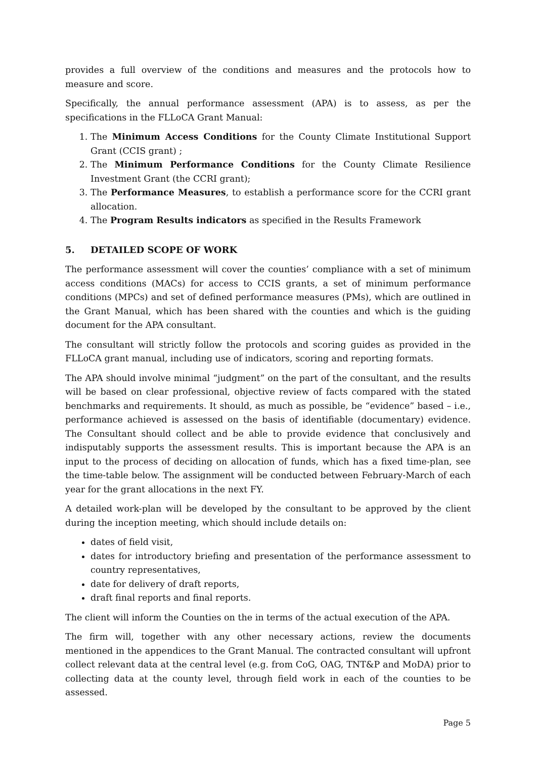provides a full overview of the conditions and measures and the protocols how to measure and score.
Specifically, the annual performance assessment (APA) is to assess, as per the specifications in the FLLoCA Grant Manual:
1. The Minimum Access Conditions for the County Climate Institutional Support Grant (CCIS grant) ;
2. The Minimum Performance Conditions for the County Climate Resilience Investment Grant (the CCRI grant);
3. The Performance Measures, to establish a performance score for the CCRI grant allocation.
4. The Program Results indicators as specified in the Results Framework
5. DETAILED SCOPE OF WORK
The performance assessment will cover the counties’ compliance with a set of minimum access conditions (MACs) for access to CCIS grants, a set of minimum performance conditions (MPCs) and set of defined performance measures (PMs), which are outlined in the Grant Manual, which has been shared with the counties and which is the guiding document for the APA consultant.
The consultant will strictly follow the protocols and scoring guides as provided in the FLLoCA grant manual, including use of indicators, scoring and reporting formats.
The APA should involve minimal “judgment” on the part of the consultant, and the results will be based on clear professional, objective review of facts compared with the stated benchmarks and requirements. It should, as much as possible, be “evidence” based – i.e., performance achieved is assessed on the basis of identifiable (documentary) evidence. The Consultant should collect and be able to provide evidence that conclusively and indisputably supports the assessment results. This is important because the APA is an input to the process of deciding on allocation of funds, which has a fixed time-plan, see the time-table below. The assignment will be conducted between February-March of each year for the grant allocations in the next FY.
A detailed work-plan will be developed by the consultant to be approved by the client during the inception meeting, which should include details on:
dates of field visit,
dates for introductory briefing and presentation of the performance assessment to country representatives,
date for delivery of draft reports,
draft final reports and final reports.
The client will inform the Counties on the in terms of the actual execution of the APA.
The firm will, together with any other necessary actions, review the documents mentioned in the appendices to the Grant Manual. The contracted consultant will upfront collect relevant data at the central level (e.g. from CoG, OAG, TNT&P and MoDA) prior to collecting data at the county level, through field work in each of the counties to be assessed.
Page 5